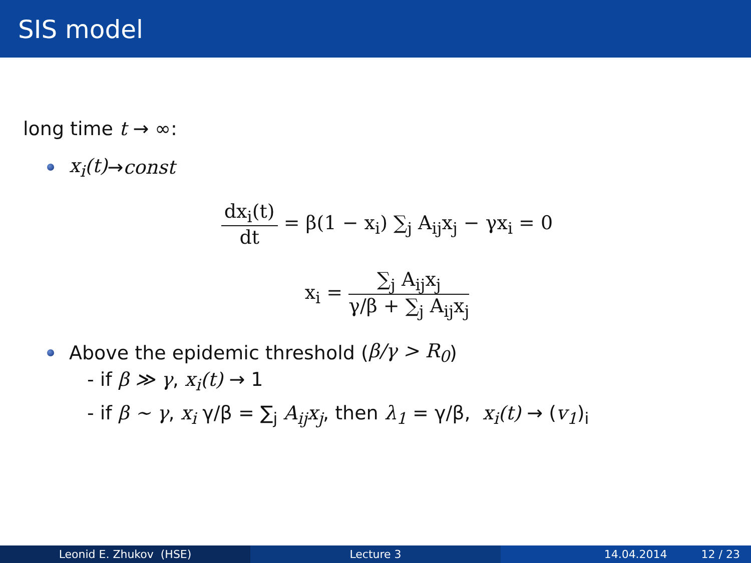SIS model
long time t → ∞:
x<sub>i</sub>(t) → const
dx<sub>i</sub>(t) dt = β(1 − x<sub>i</sub>) ∑<sub>j</sub> A<sub>ij</sub>x<sub>j</sub> − γx<sub>i</sub> = 0
x<sub>i</sub> = ∑<sub>j</sub> A<sub>ij</sub>x<sub>j</sub> γ/β + ∑<sub>j</sub> A<sub>ij</sub>x<sub>j</sub>
Above the epidemic threshold (β/γ > R<sub>0</sub>)
- if β ≫ γ, x<sub>i</sub>(t) → 1
- if β ∼ γ, x<sub>i</sub> γ/β = ∑<sub>j</sub> A<sub>ij</sub>x<sub>j</sub>, then λ<sub>1</sub> = γ/β, x<sub>i</sub>(t) → (v<sub>1</sub>)<sub>i</sub>
Leonid E. Zhukov (HSE) Lecture 3 14.04.2014 12 / 23